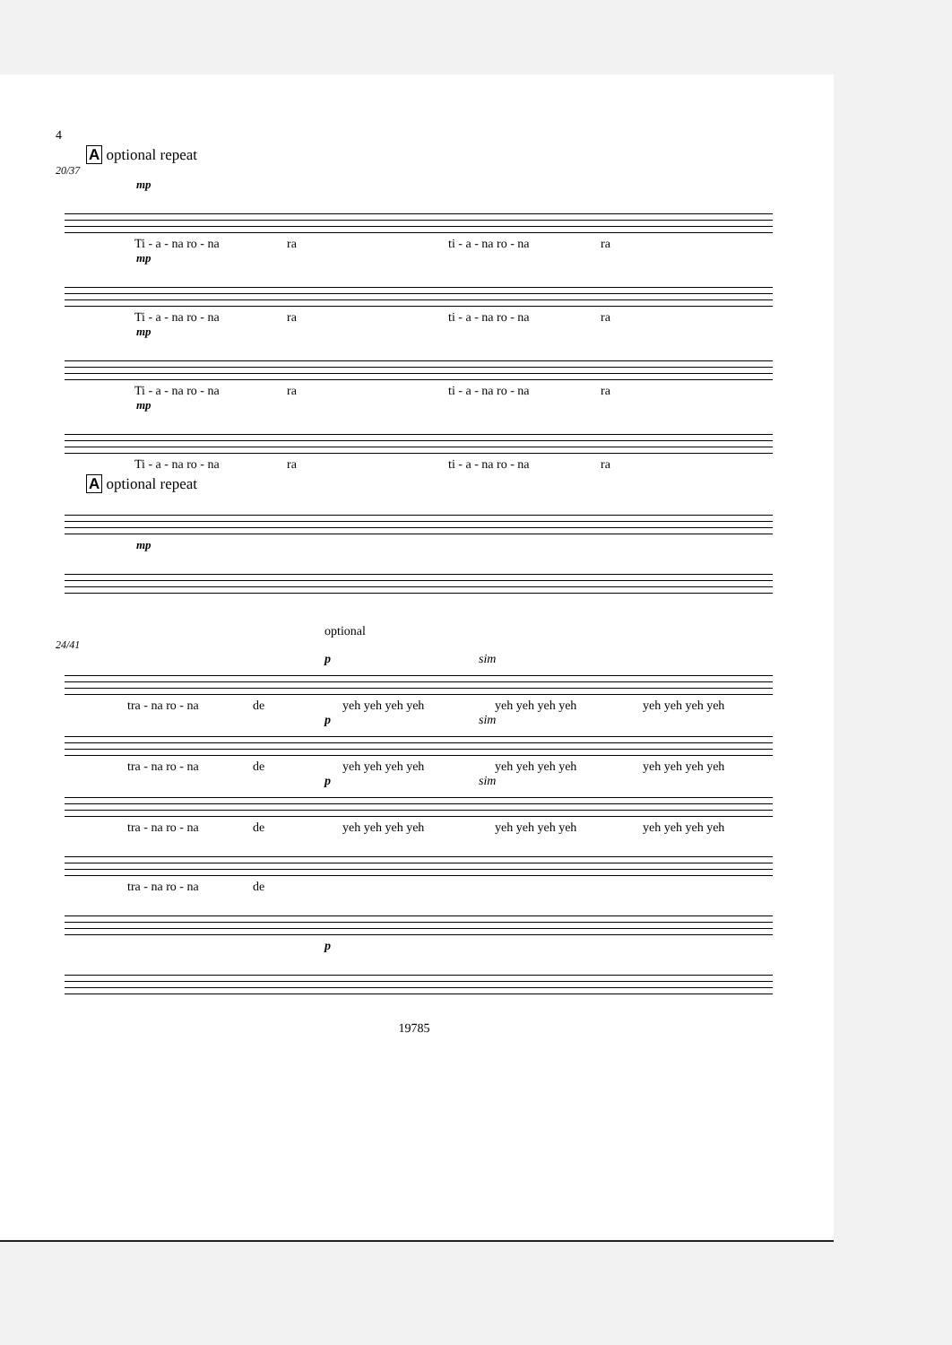4
A optional repeat
20/37
mp
Ti - a - na ro - na ra ti - a - na ro - na ra
mp
Ti - a - na ro - na ra ti - a - na ro - na ra
mp
Ti - a - na ro - na ra ti - a - na ro - na ra
mp
Ti - a - na ro - na ra ti - a - na ro - na ra
A optional repeat
mp
optional
24/41
p sim
tra - na ro - na de yeh yeh yeh yeh yeh yeh yeh yeh yeh yeh yeh yeh
p sim
tra - na ro - na de yeh yeh yeh yeh yeh yeh yeh yeh yeh yeh yeh yeh
p sim
tra - na ro - na de yeh yeh yeh yeh yeh yeh yeh yeh yeh yeh yeh yeh
tra - na ro - na de
p
19785